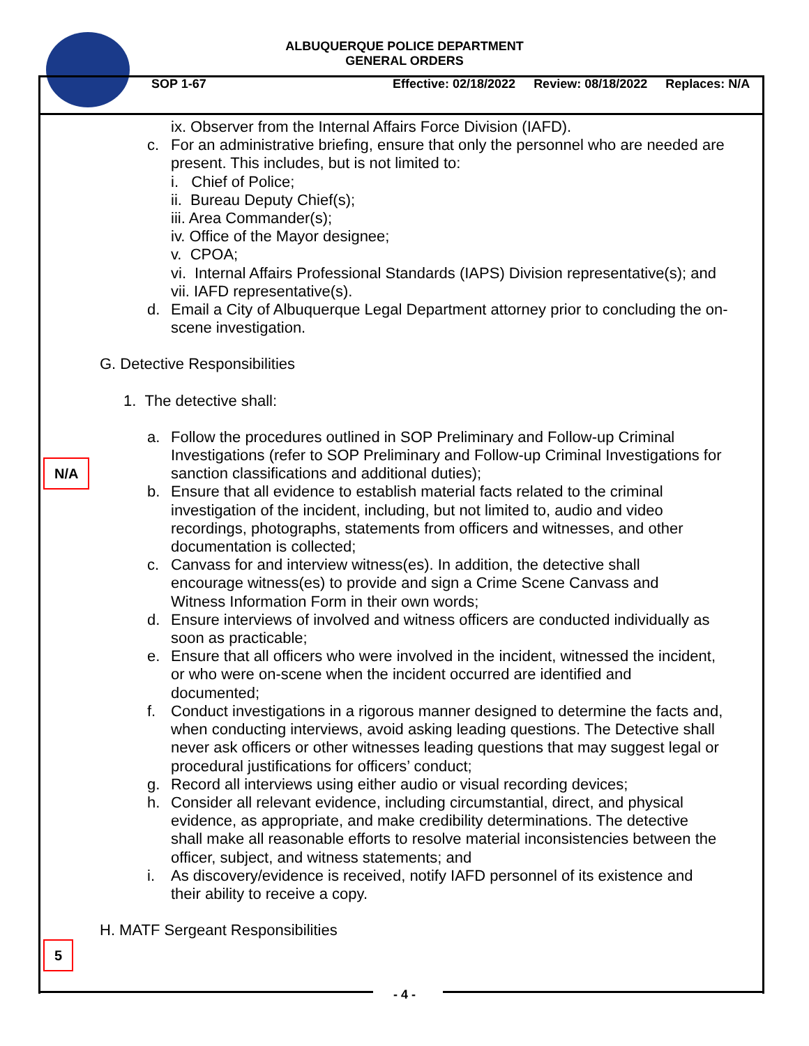ALBUQUERQUE POLICE DEPARTMENT
GENERAL ORDERS
SOP 1-67 Effective: 02/18/2022 Review: 08/18/2022 Replaces: N/A
ix. Observer from the Internal Affairs Force Division (IAFD).
c. For an administrative briefing, ensure that only the personnel who are needed are present. This includes, but is not limited to:
i. Chief of Police;
ii. Bureau Deputy Chief(s);
iii. Area Commander(s);
iv. Office of the Mayor designee;
v. CPOA;
vi. Internal Affairs Professional Standards (IAPS) Division representative(s); and
vii. IAFD representative(s).
d. Email a City of Albuquerque Legal Department attorney prior to concluding the on-scene investigation.
G. Detective Responsibilities
1. The detective shall:
N/A
a. Follow the procedures outlined in SOP Preliminary and Follow-up Criminal Investigations (refer to SOP Preliminary and Follow-up Criminal Investigations for sanction classifications and additional duties);
b. Ensure that all evidence to establish material facts related to the criminal investigation of the incident, including, but not limited to, audio and video recordings, photographs, statements from officers and witnesses, and other documentation is collected;
c. Canvass for and interview witness(es). In addition, the detective shall encourage witness(es) to provide and sign a Crime Scene Canvass and Witness Information Form in their own words;
d. Ensure interviews of involved and witness officers are conducted individually as soon as practicable;
e. Ensure that all officers who were involved in the incident, witnessed the incident, or who were on-scene when the incident occurred are identified and documented;
f. Conduct investigations in a rigorous manner designed to determine the facts and, when conducting interviews, avoid asking leading questions. The Detective shall never ask officers or other witnesses leading questions that may suggest legal or procedural justifications for officers’ conduct;
g. Record all interviews using either audio or visual recording devices;
h. Consider all relevant evidence, including circumstantial, direct, and physical evidence, as appropriate, and make credibility determinations. The detective shall make all reasonable efforts to resolve material inconsistencies between the officer, subject, and witness statements; and
i. As discovery/evidence is received, notify IAFD personnel of its existence and their ability to receive a copy.
5
H. MATF Sergeant Responsibilities
- 4 -